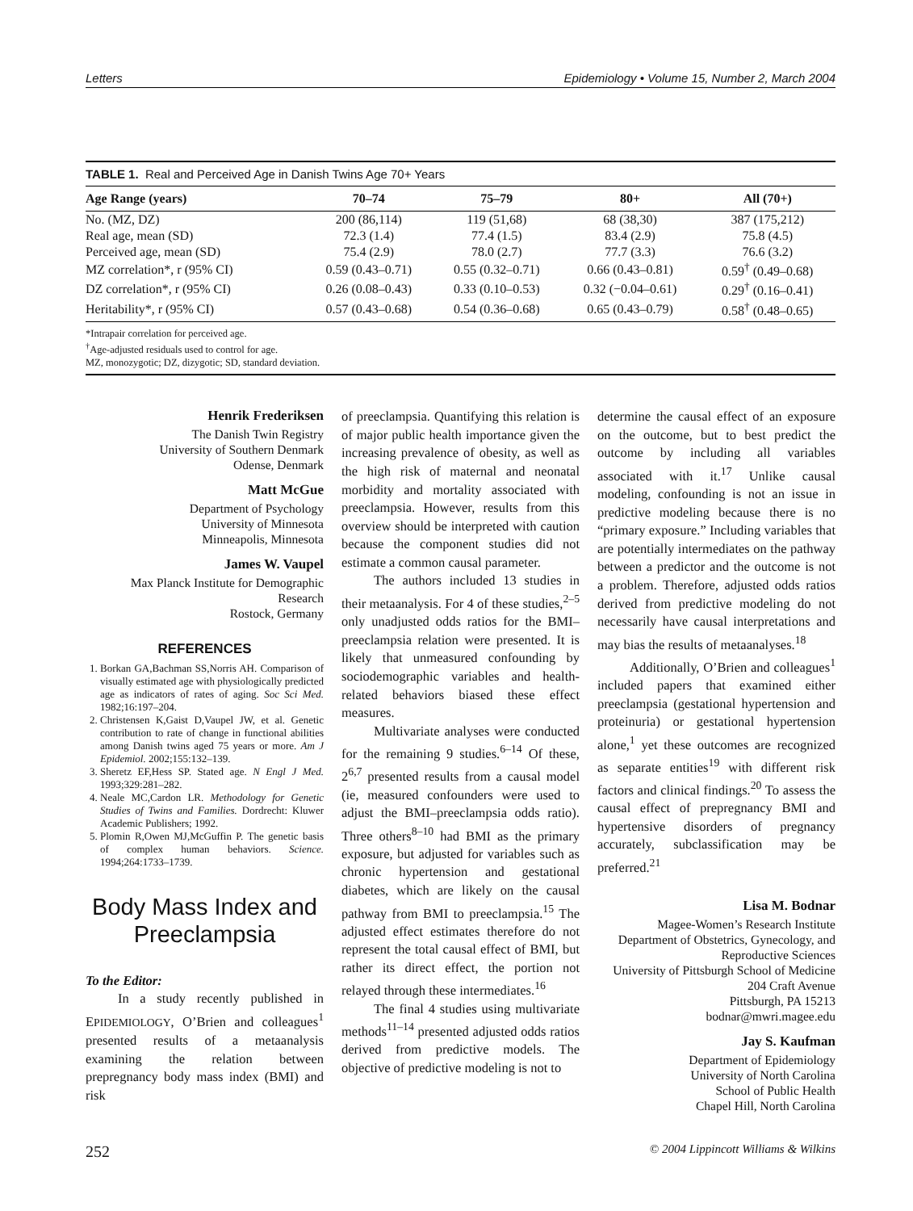Letters Epidemiology • Volume 15, Number 2, March 2004
TABLE 1. Real and Perceived Age in Danish Twins Age 70+ Years
| Age Range (years) | 70–74 | 75–79 | 80+ | All (70+) |
| --- | --- | --- | --- | --- |
| No. (MZ, DZ) | 200 (86,114) | 119 (51,68) | 68 (38,30) | 387 (175,212) |
| Real age, mean (SD) | 72.3 (1.4) | 77.4 (1.5) | 83.4 (2.9) | 75.8 (4.5) |
| Perceived age, mean (SD) | 75.4 (2.9) | 78.0 (2.7) | 77.7 (3.3) | 76.6 (3.2) |
| MZ correlation*, r (95% CI) | 0.59 (0.43–0.71) | 0.55 (0.32–0.71) | 0.66 (0.43–0.81) | 0.59<sup>†</sup> (0.49–0.68) |
| DZ correlation*, r (95% CI) | 0.26 (0.08–0.43) | 0.33 (0.10–0.53) | 0.32 (−0.04–0.61) | 0.29<sup>†</sup> (0.16–0.41) |
| Heritability*, r (95% CI) | 0.57 (0.43–0.68) | 0.54 (0.36–0.68) | 0.65 (0.43–0.79) | 0.58<sup>†</sup> (0.48–0.65) |
*Intrapair correlation for perceived age.
<sup>†</sup> Age-adjusted residuals used to control for age.
MZ, monozygotic; DZ, dizygotic; SD, standard deviation.
Henrik Frederiksen
The Danish Twin Registry
University of Southern Denmark
Odense, Denmark
Matt McGue
Department of Psychology
University of Minnesota
Minneapolis, Minnesota
James W. Vaupel
Max Planck Institute for Demographic Research
Rostock, Germany
REFERENCES
1. Borkan GA,Bachman SS,Norris AH. Comparison of visually estimated age with physiologically predicted age as indicators of rates of aging. Soc Sci Med. 1982;16:197–204.
2. Christensen K,Gaist D,Vaupel JW, et al. Genetic contribution to rate of change in functional abilities among Danish twins aged 75 years or more. Am J Epidemiol. 2002;155:132–139.
3. Sheretz EF,Hess SP. Stated age. N Engl J Med. 1993;329:281–282.
4. Neale MC,Cardon LR. Methodology for Genetic Studies of Twins and Families. Dordrecht: Kluwer Academic Publishers; 1992.
5. Plomin R,Owen MJ,McGuffin P. The genetic basis of complex human behaviors. Science. 1994;264:1733–1739.
Body Mass Index and Preeclampsia
To the Editor:
In a study recently published in EPIDEMIOLOGY, O’Brien and colleagues<sup>1</sup> presented results of a metaanalysis examining the relation between prepregnancy body mass index (BMI) and risk
of preeclampsia. Quantifying this relation is of major public health importance given the increasing prevalence of obesity, as well as the high risk of maternal and neonatal morbidity and mortality associated with preeclampsia. However, results from this overview should be interpreted with caution because the component studies did not estimate a common causal parameter.
The authors included 13 studies in their metaanalysis. For 4 of these studies,<sup>2–5</sup> only unadjusted odds ratios for the BMI–preeclampsia relation were presented. It is likely that unmeasured confounding by sociodemographic variables and health-related behaviors biased these effect measures.
Multivariate analyses were conducted for the remaining 9 studies.<sup>6–14</sup> Of these, 2<sup>6,7</sup> presented results from a causal model (ie, measured confounders were used to adjust the BMI–preeclampsia odds ratio). Three others<sup>8–10</sup> had BMI as the primary exposure, but adjusted for variables such as chronic hypertension and gestational diabetes, which are likely on the causal pathway from BMI to preeclampsia.<sup>15</sup> The adjusted effect estimates therefore do not represent the total causal effect of BMI, but rather its direct effect, the portion not relayed through these intermediates.<sup>16</sup>
The final 4 studies using multivariate methods<sup>11–14</sup> presented adjusted odds ratios derived from predictive models. The objective of predictive modeling is not to
determine the causal effect of an exposure on the outcome, but to best predict the outcome by including all variables associated with it.<sup>17</sup> Unlike causal modeling, confounding is not an issue in predictive modeling because there is no “primary exposure.” Including variables that are potentially intermediates on the pathway between a predictor and the outcome is not a problem. Therefore, adjusted odds ratios derived from predictive modeling do not necessarily have causal interpretations and may bias the results of metaanalyses.<sup>18</sup>
Additionally, O’Brien and colleagues<sup>1</sup> included papers that examined either preeclampsia (gestational hypertension and proteinuria) or gestational hypertension alone,<sup>1</sup> yet these outcomes are recognized as separate entities<sup>19</sup> with different risk factors and clinical findings.<sup>20</sup> To assess the causal effect of prepregnancy BMI and hypertensive disorders of pregnancy accurately, subclassification may be preferred.<sup>21</sup>
Lisa M. Bodnar
Magee-Women’s Research Institute
Department of Obstetrics, Gynecology, and Reproductive Sciences
University of Pittsburgh School of Medicine
204 Craft Avenue
Pittsburgh, PA 15213
bodnar@mwri.magee.edu
Jay S. Kaufman
Department of Epidemiology
University of North Carolina
School of Public Health
Chapel Hill, North Carolina
252 © 2004 Lippincott Williams & Wilkins